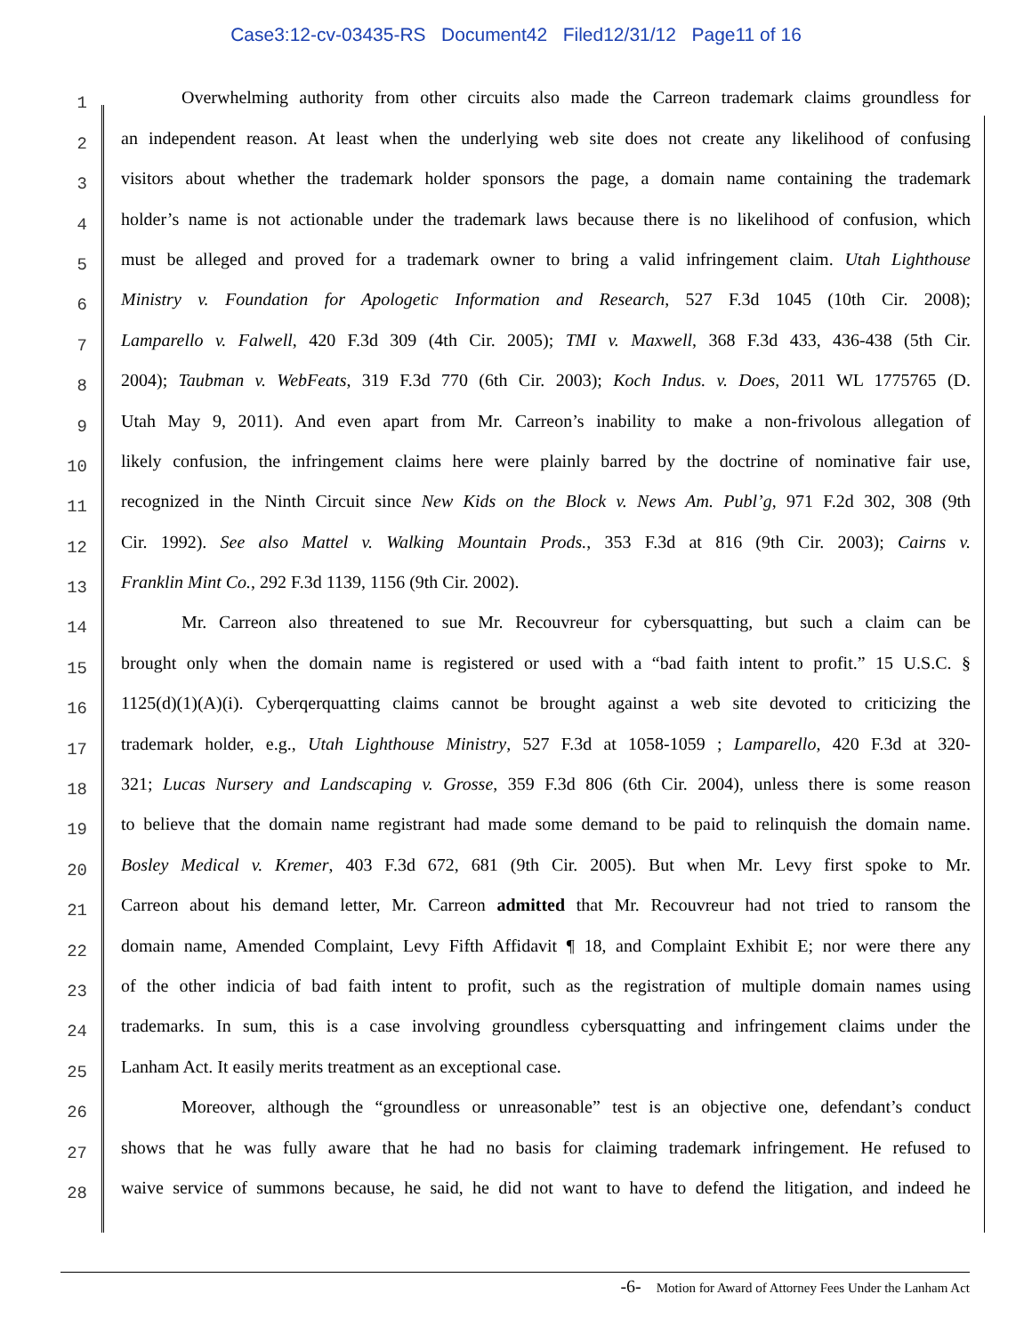Case3:12-cv-03435-RS Document42 Filed12/31/12 Page11 of 16
1
Overwhelming authority from other circuits also made the Carreon trademark claims groundless for
2
an independent reason. At least when the underlying web site does not create any likelihood of confusing
3
visitors about whether the trademark holder sponsors the page, a domain name containing the trademark
4
holder’s name is not actionable under the trademark laws because there is no likelihood of confusion, which
5
must be alleged and proved for a trademark owner to bring a valid infringement claim. Utah Lighthouse
6
Ministry v. Foundation for Apologetic Information and Research, 527 F.3d 1045 (10th Cir. 2008);
7
Lamparello v. Falwell, 420 F.3d 309 (4th Cir. 2005); TMI v. Maxwell, 368 F.3d 433, 436-438 (5th Cir.
8
2004); Taubman v. WebFeats, 319 F.3d 770 (6th Cir. 2003); Koch Indus. v. Does, 2011 WL 1775765 (D.
9
Utah May 9, 2011). And even apart from Mr. Carreon’s inability to make a non-frivolous allegation of
10
likely confusion, the infringement claims here were plainly barred by the doctrine of nominative fair use,
11
recognized in the Ninth Circuit since New Kids on the Block v. News Am. Publ’g, 971 F.2d 302, 308 (9th
12
Cir. 1992). See also Mattel v. Walking Mountain Prods., 353 F.3d at 816 (9th Cir. 2003); Cairns v.
13
Franklin Mint Co., 292 F.3d 1139, 1156 (9th Cir. 2002).
14
Mr. Carreon also threatened to sue Mr. Recouvreur for cybersquatting, but such a claim can be
15
brought only when the domain name is registered or used with a “bad faith intent to profit.” 15 U.S.C. §
16
1125(d)(1)(A)(i). Cyberqerquatting claims cannot be brought against a web site devoted to criticizing the
17
trademark holder, e.g., Utah Lighthouse Ministry, 527 F.3d at 1058-1059 ; Lamparello, 420 F.3d at 320-
18
321; Lucas Nursery and Landscaping v. Grosse, 359 F.3d 806 (6th Cir. 2004), unless there is some reason
19
to believe that the domain name registrant had made some demand to be paid to relinquish the domain name.
20
Bosley Medical v. Kremer, 403 F.3d 672, 681 (9th Cir. 2005). But when Mr. Levy first spoke to Mr.
21
Carreon about his demand letter, Mr. Carreon admitted that Mr. Recouvreur had not tried to ransom the
22
domain name, Amended Complaint, Levy Fifth Affidavit ¶ 18, and Complaint Exhibit E; nor were there any
23
of the other indicia of bad faith intent to profit, such as the registration of multiple domain names using
24
trademarks. In sum, this is a case involving groundless cybersquatting and infringement claims under the
25
Lanham Act. It easily merits treatment as an exceptional case.
26
Moreover, although the “groundless or unreasonable” test is an objective one, defendant’s conduct
27
shows that he was fully aware that he had no basis for claiming trademark infringement. He refused to
28
waive service of summons because, he said, he did not want to have to defend the litigation, and indeed he
-6- Motion for Award of Attorney Fees Under the Lanham Act